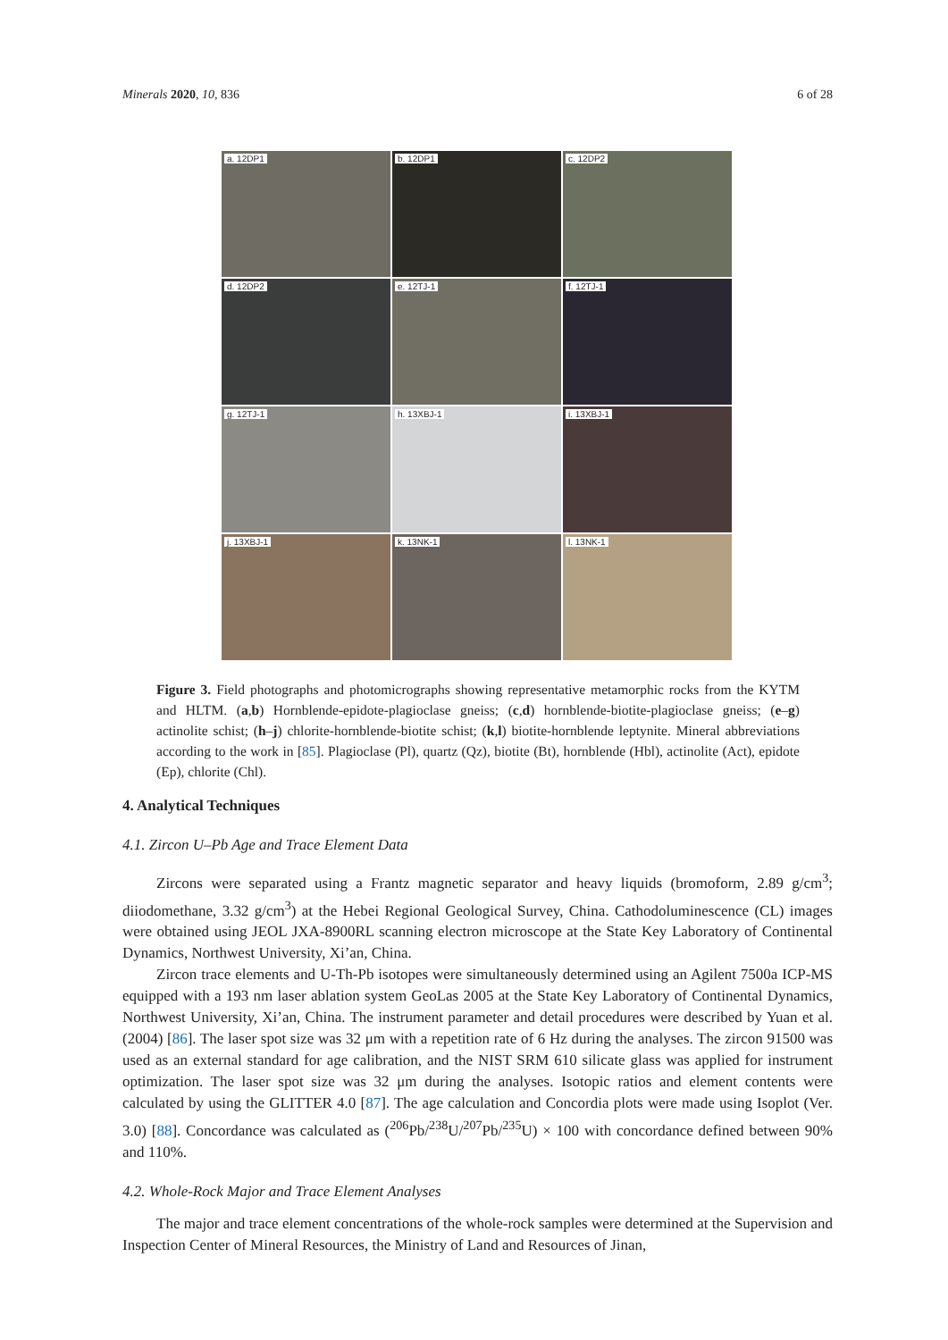Minerals 2020, 10, 836 6 of 28
a. 12DP1
b. 12DP1
c. 12DP2
d. 12DP2
e. 12TJ-1
f. 12TJ-1
g. 12TJ-1
h. 13XBJ-1
i. 13XBJ-1
j. 13XBJ-1
k. 13NK-1
l. 13NK-1
Figure 3. Field photographs and photomicrographs showing representative metamorphic rocks from the KYTM and HLTM. (a,b) Hornblende-epidote-plagioclase gneiss; (c,d) hornblende-biotite-plagioclase gneiss; (e–g) actinolite schist; (h–j) chlorite-hornblende-biotite schist; (k,l) biotite-hornblende leptynite. Mineral abbreviations according to the work in [85]. Plagioclase (Pl), quartz (Qz), biotite (Bt), hornblende (Hbl), actinolite (Act), epidote (Ep), chlorite (Chl).
4. Analytical Techniques
4.1. Zircon U–Pb Age and Trace Element Data
Zircons were separated using a Frantz magnetic separator and heavy liquids (bromoform, 2.89 g/cm<sup>3</sup>; diiodomethane, 3.32 g/cm<sup>3</sup>) at the Hebei Regional Geological Survey, China. Cathodoluminescence (CL) images were obtained using JEOL JXA-8900RL scanning electron microscope at the State Key Laboratory of Continental Dynamics, Northwest University, Xi’an, China.
Zircon trace elements and U-Th-Pb isotopes were simultaneously determined using an Agilent 7500a ICP-MS equipped with a 193 nm laser ablation system GeoLas 2005 at the State Key Laboratory of Continental Dynamics, Northwest University, Xi’an, China. The instrument parameter and detail procedures were described by Yuan et al. (2004) [86]. The laser spot size was 32 μm with a repetition rate of 6 Hz during the analyses. The zircon 91500 was used as an external standard for age calibration, and the NIST SRM 610 silicate glass was applied for instrument optimization. The laser spot size was 32 μm during the analyses. Isotopic ratios and element contents were calculated by using the GLITTER 4.0 [87]. The age calculation and Concordia plots were made using Isoplot (Ver. 3.0) [88]. Concordance was calculated as (<sup>206</sup>Pb/<sup>238</sup>U/<sup>207</sup>Pb/<sup>235</sup>U) × 100 with concordance defined between 90% and 110%.
4.2. Whole-Rock Major and Trace Element Analyses
The major and trace element concentrations of the whole-rock samples were determined at the Supervision and Inspection Center of Mineral Resources, the Ministry of Land and Resources of Jinan,